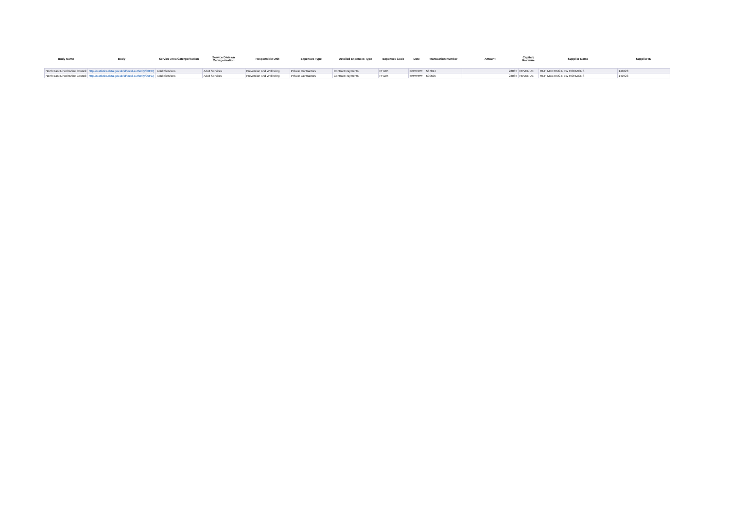| Body Name | Body | Service Area Catergorisation | Service Division Catergorisation | Responsible Unit | Expenses Type | Detailed Expenses Type | Expenses Code | Date | Transaction Number | Amount | Capital / Revenue | Supplier Name | Supplier ID |
| --- | --- | --- | --- | --- | --- | --- | --- | --- | --- | --- | --- | --- | --- |
| North East Lincolnshire Council | http://statistics.data.gov.uk/id/local-authority/00FC) | Adult Services | Adult Services | Prevention And Wellbeing | Private Contractors | Contract Payments | PH105 | ######## | 587814 | 28085 | REVENUE | MNH MEETING NEW HORIZONS | 140423 |
| North East Lincolnshire Council | http://statistics.data.gov.uk/id/local-authority/00FC) | Adult Services | Adult Services | Prevention And Wellbeing | Private Contractors | Contract Payments | PH105 | ######## | 590505 | 28085 | REVENUE | MNH MEETING NEW HORIZONS | 140423 |